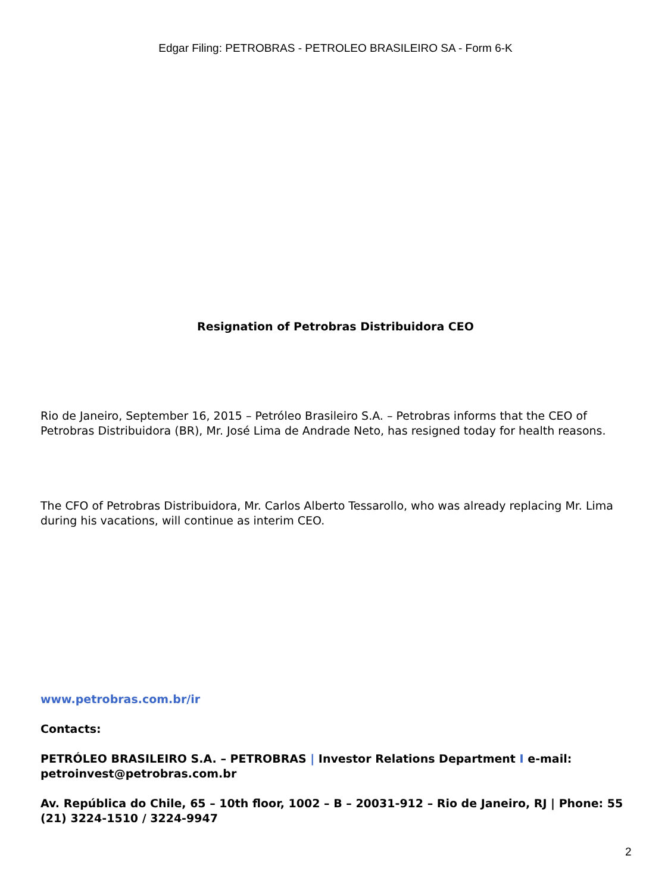Edgar Filing: PETROBRAS - PETROLEO BRASILEIRO SA - Form 6-K
Resignation of Petrobras Distribuidora CEO
Rio de Janeiro, September 16, 2015 – Petróleo Brasileiro S.A. – Petrobras informs that the CEO of Petrobras Distribuidora (BR), Mr. José Lima de Andrade Neto, has resigned today for health reasons.
The CFO of Petrobras Distribuidora, Mr. Carlos Alberto Tessarollo, who was already replacing Mr. Lima during his vacations, will continue as interim CEO.
www.petrobras.com.br/ir
Contacts:
PETRÓLEO BRASILEIRO S.A. – PETROBRAS | Investor Relations Department I e-mail: petroinvest@petrobras.com.br
Av. República do Chile, 65 – 10th floor, 1002 – B – 20031-912 – Rio de Janeiro, RJ | Phone: 55 (21) 3224-1510 / 3224-9947
2